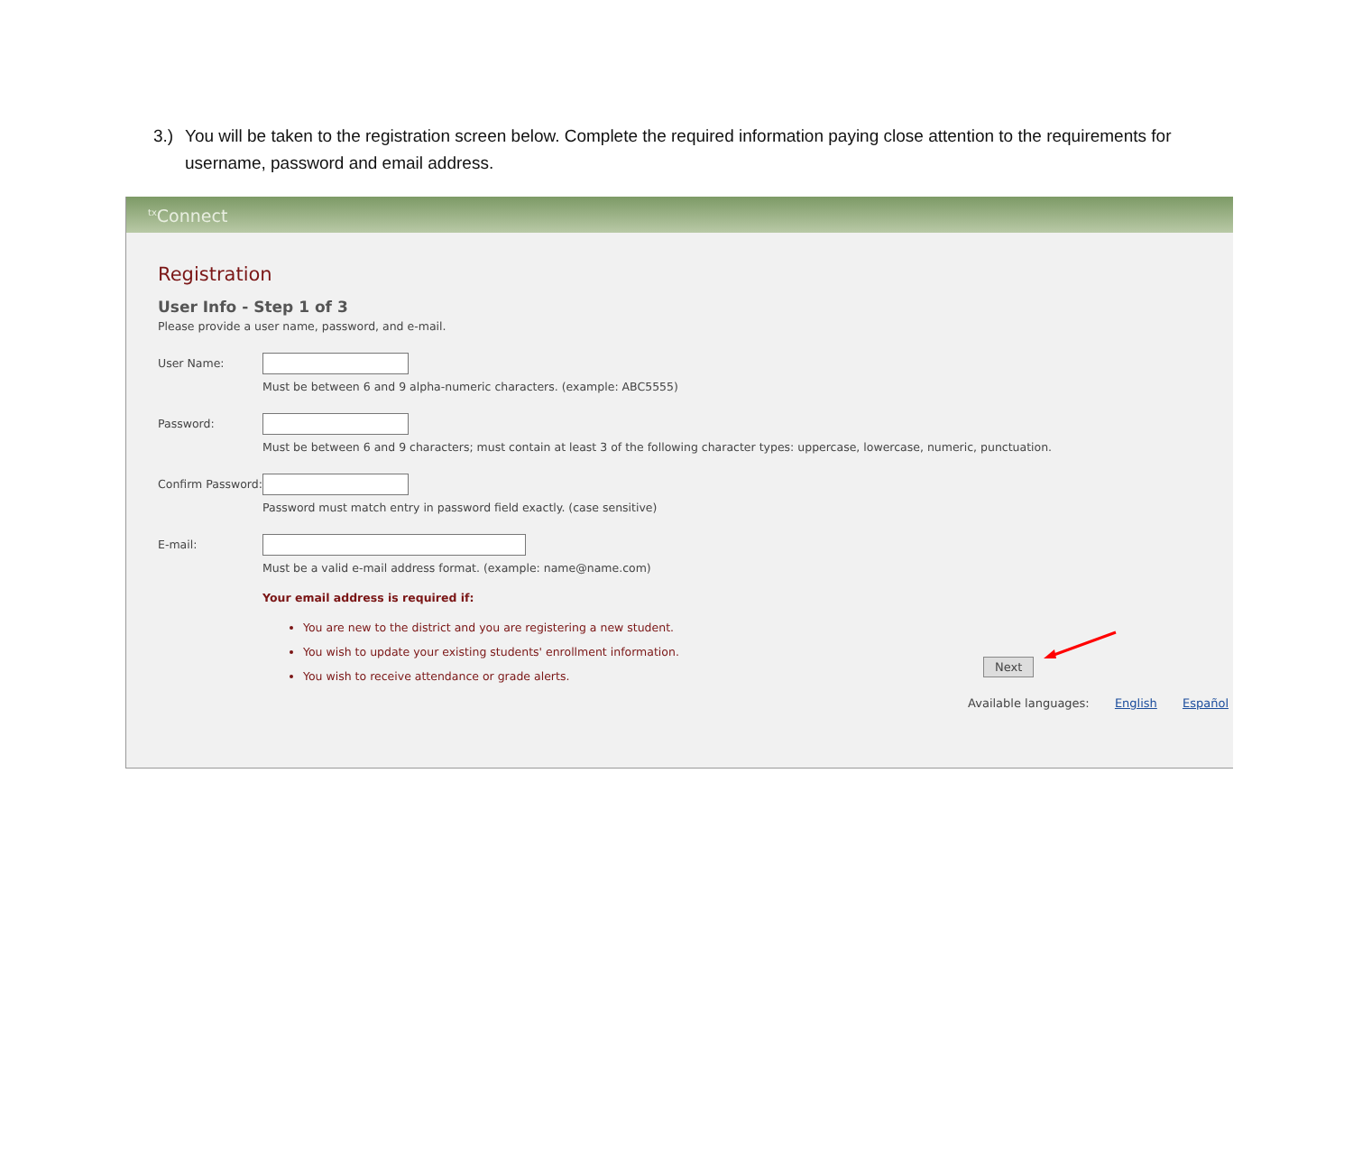3.) You will be taken to the registration screen below. Complete the required information paying close attention to the requirements for username, password and email address.
<sup>tx</sup>Connect
Registration
User Info - Step 1 of 3
Please provide a user name, password, and e-mail.
User Name:
Must be between 6 and 9 alpha-numeric characters. (example: ABC5555)
Password:
Must be between 6 and 9 characters; must contain at least 3 of the following character types: uppercase, lowercase, numeric, punctuation.
Confirm Password:
Password must match entry in password field exactly. (case sensitive)
E-mail:
Must be a valid e-mail address format. (example: name@name.com)
Your email address is required if:
You are new to the district and you are registering a new student.
You wish to update your existing students' enrollment information.
You wish to receive attendance or grade alerts.
Next
Available languages: English Español